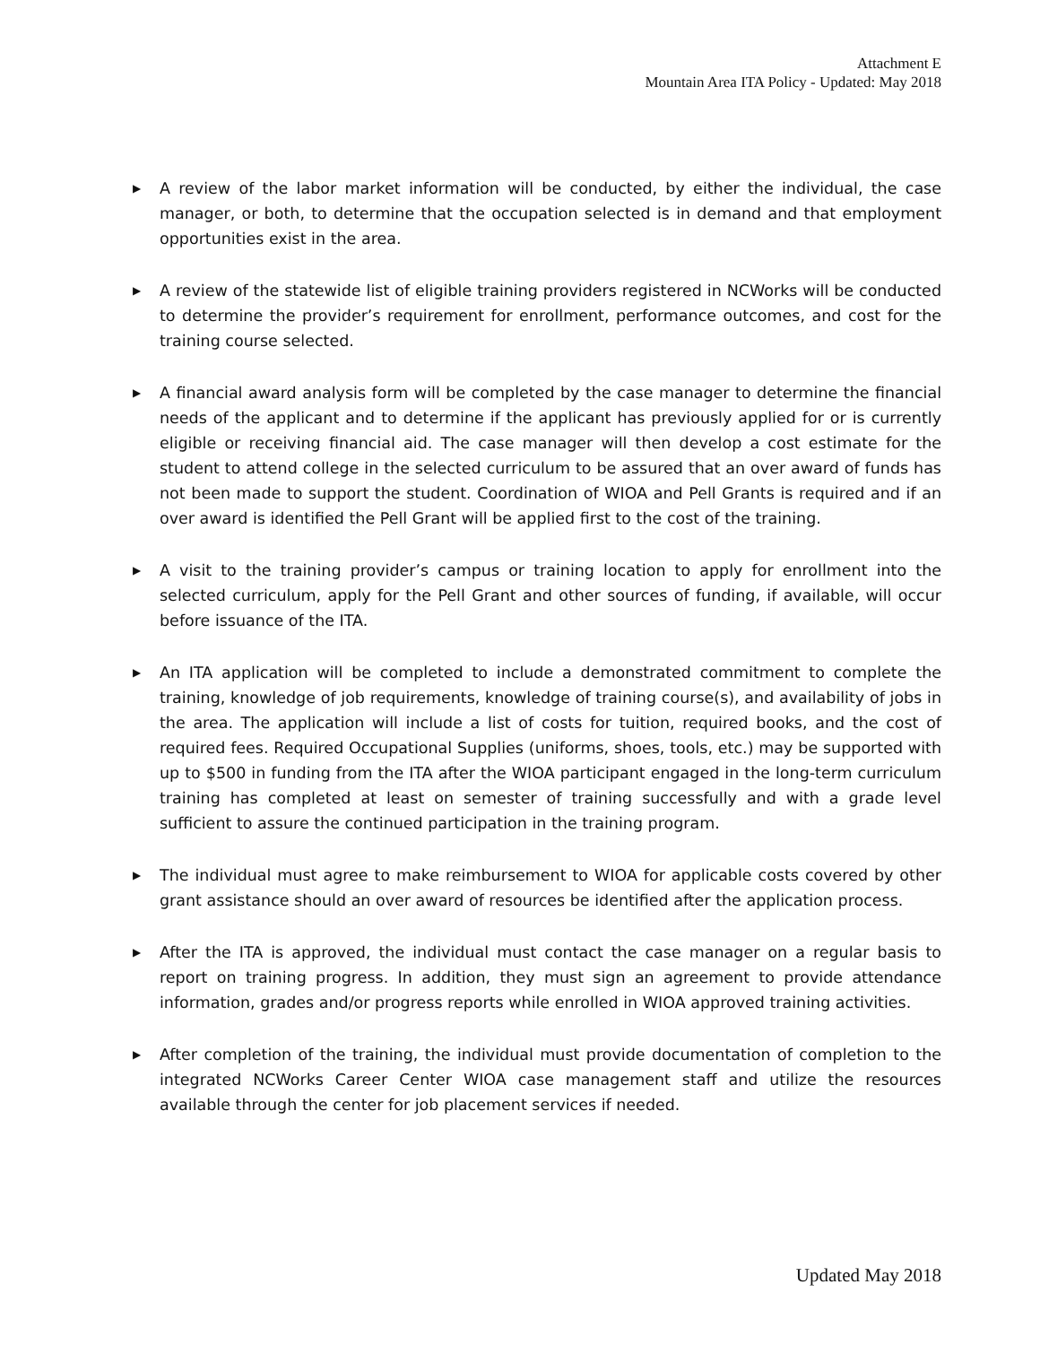Attachment E
Mountain Area ITA Policy - Updated: May 2018
▶ A review of the labor market information will be conducted, by either the individual, the case manager, or both, to determine that the occupation selected is in demand and that employment opportunities exist in the area.
▶ A review of the statewide list of eligible training providers registered in NCWorks will be conducted to determine the provider’s requirement for enrollment, performance outcomes, and cost for the training course selected.
▶ A financial award analysis form will be completed by the case manager to determine the financial needs of the applicant and to determine if the applicant has previously applied for or is currently eligible or receiving financial aid. The case manager will then develop a cost estimate for the student to attend college in the selected curriculum to be assured that an over award of funds has not been made to support the student. Coordination of WIOA and Pell Grants is required and if an over award is identified the Pell Grant will be applied first to the cost of the training.
▶ A visit to the training provider’s campus or training location to apply for enrollment into the selected curriculum, apply for the Pell Grant and other sources of funding, if available, will occur before issuance of the ITA.
▶ An ITA application will be completed to include a demonstrated commitment to complete the training, knowledge of job requirements, knowledge of training course(s), and availability of jobs in the area. The application will include a list of costs for tuition, required books, and the cost of required fees. Required Occupational Supplies (uniforms, shoes, tools, etc.) may be supported with up to $500 in funding from the ITA after the WIOA participant engaged in the long-term curriculum training has completed at least on semester of training successfully and with a grade level sufficient to assure the continued participation in the training program.
▶ The individual must agree to make reimbursement to WIOA for applicable costs covered by other grant assistance should an over award of resources be identified after the application process.
▶ After the ITA is approved, the individual must contact the case manager on a regular basis to report on training progress. In addition, they must sign an agreement to provide attendance information, grades and/or progress reports while enrolled in WIOA approved training activities.
▶ After completion of the training, the individual must provide documentation of completion to the integrated NCWorks Career Center WIOA case management staff and utilize the resources available through the center for job placement services if needed.
Updated May 2018